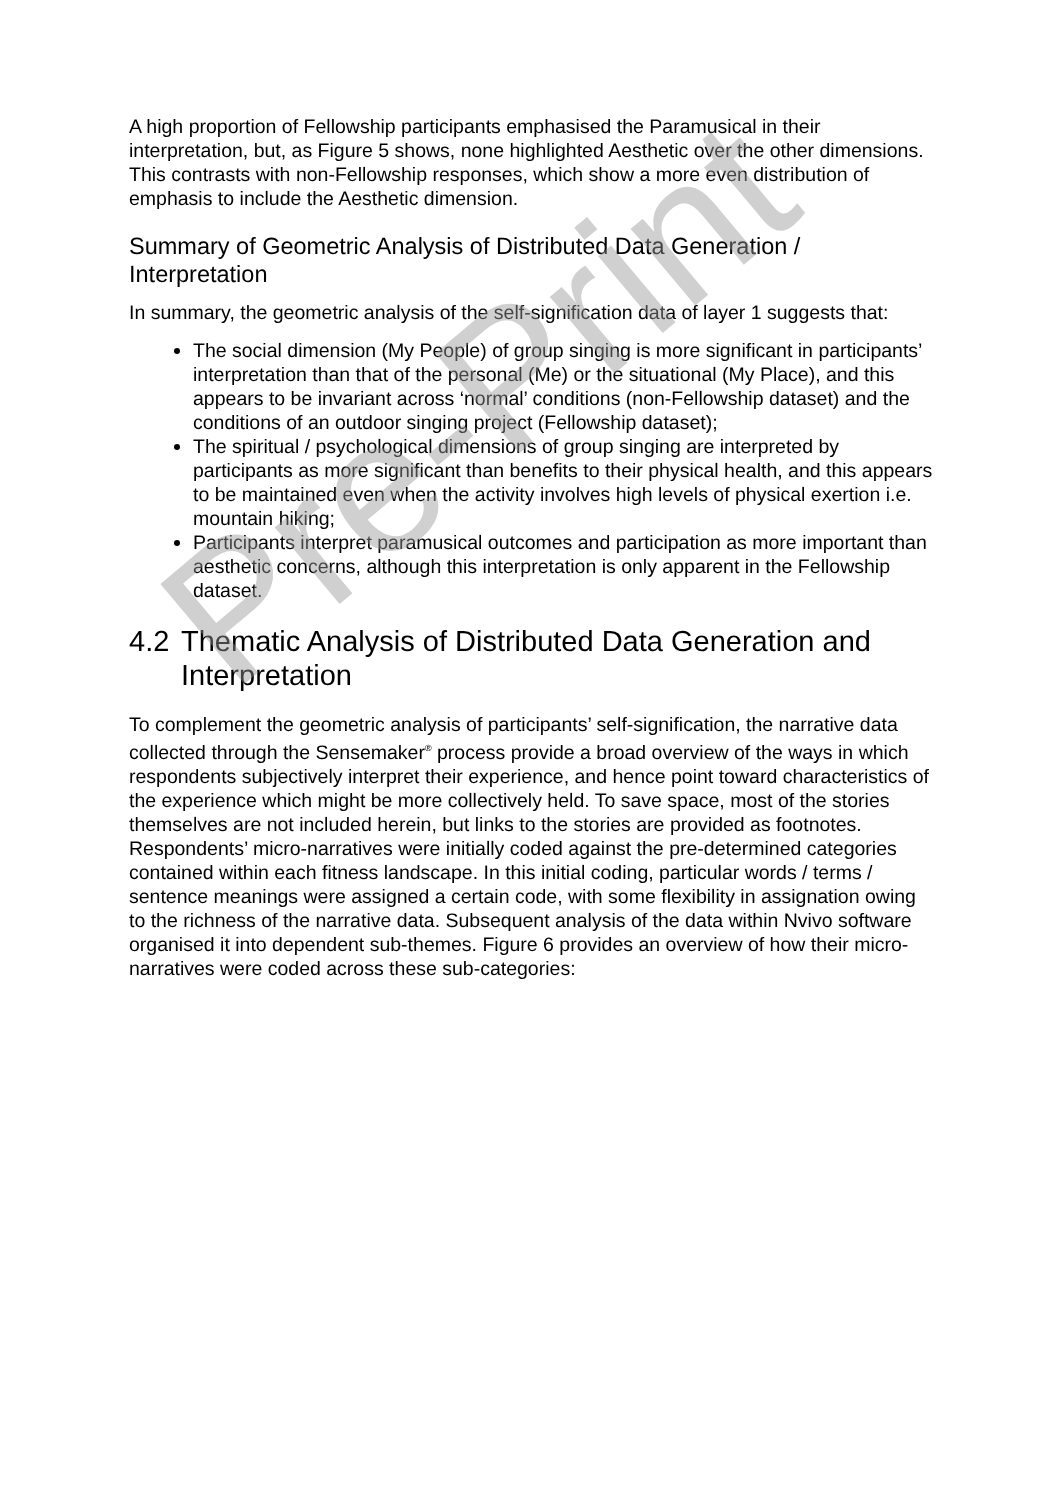A high proportion of Fellowship participants emphasised the Paramusical in their interpretation, but, as Figure 5 shows, none highlighted Aesthetic over the other dimensions. This contrasts with non-Fellowship responses, which show a more even distribution of emphasis to include the Aesthetic dimension.
Summary of Geometric Analysis of Distributed Data Generation / Interpretation
In summary, the geometric analysis of the self-signification data of layer 1 suggests that:
The social dimension (My People) of group singing is more significant in participants’ interpretation than that of the personal (Me) or the situational (My Place), and this appears to be invariant across ‘normal’ conditions (non-Fellowship dataset) and the conditions of an outdoor singing project (Fellowship dataset);
The spiritual / psychological dimensions of group singing are interpreted by participants as more significant than benefits to their physical health, and this appears to be maintained even when the activity involves high levels of physical exertion i.e. mountain hiking;
Participants interpret paramusical outcomes and participation as more important than aesthetic concerns, although this interpretation is only apparent in the Fellowship dataset.
4.2 Thematic Analysis of Distributed Data Generation and Interpretation
To complement the geometric analysis of participants’ self-signification, the narrative data collected through the Sensemaker<sup>®</sup> process provide a broad overview of the ways in which respondents subjectively interpret their experience, and hence point toward characteristics of the experience which might be more collectively held. To save space, most of the stories themselves are not included herein, but links to the stories are provided as footnotes. Respondents’ micro-narratives were initially coded against the pre-determined categories contained within each fitness landscape. In this initial coding, particular words / terms / sentence meanings were assigned a certain code, with some flexibility in assignation owing to the richness of the narrative data. Subsequent analysis of the data within Nvivo software organised it into dependent sub-themes. Figure 6 provides an overview of how their micro-narratives were coded across these sub-categories:
Pre-Print